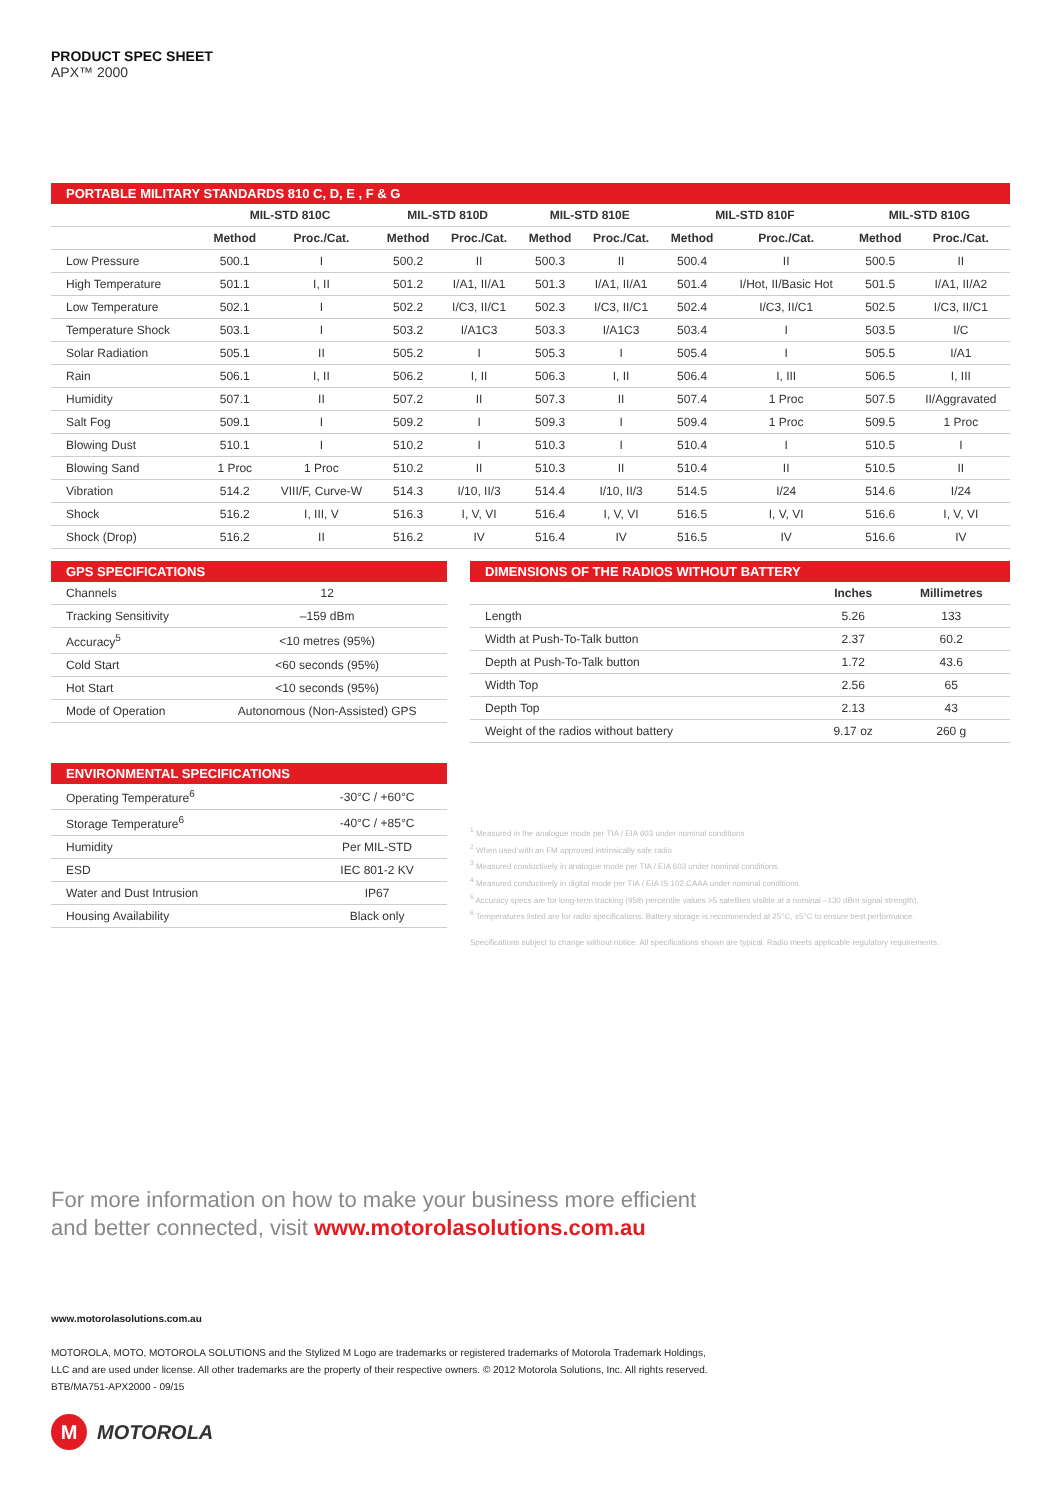PRODUCT SPEC SHEET
APX™ 2000
| PORTABLE MILITARY STANDARDS 810 C, D, E , F & G | | | | | | | | | | |
| --- | --- | --- | --- | --- | --- | --- | --- | --- | --- | --- |
| | MIL-STD 810C | | MIL-STD 810D | | MIL-STD 810E | | MIL-STD 810F | | MIL-STD 810G | |
| | Method | Proc./Cat. | Method | Proc./Cat. | Method | Proc./Cat. | Method | Proc./Cat. | Method | Proc./Cat. |
| Low Pressure | 500.1 | I | 500.2 | II | 500.3 | II | 500.4 | II | 500.5 | II |
| High Temperature | 501.1 | I, II | 501.2 | I/A1, II/A1 | 501.3 | I/A1, II/A1 | 501.4 | I/Hot, II/Basic Hot | 501.5 | I/A1, II/A2 |
| Low Temperature | 502.1 | I | 502.2 | I/C3, II/C1 | 502.3 | I/C3, II/C1 | 502.4 | I/C3, II/C1 | 502.5 | I/C3, II/C1 |
| Temperature Shock | 503.1 | I | 503.2 | I/A1C3 | 503.3 | I/A1C3 | 503.4 | I | 503.5 | I/C |
| Solar Radiation | 505.1 | II | 505.2 | I | 505.3 | I | 505.4 | I | 505.5 | I/A1 |
| Rain | 506.1 | I, II | 506.2 | I, II | 506.3 | I, II | 506.4 | I, III | 506.5 | I, III |
| Humidity | 507.1 | II | 507.2 | II | 507.3 | II | 507.4 | 1 Proc | 507.5 | II/Aggravated |
| Salt Fog | 509.1 | I | 509.2 | I | 509.3 | I | 509.4 | 1 Proc | 509.5 | 1 Proc |
| Blowing Dust | 510.1 | I | 510.2 | I | 510.3 | I | 510.4 | I | 510.5 | I |
| Blowing Sand | 1 Proc | 1 Proc | 510.2 | II | 510.3 | II | 510.4 | II | 510.5 | II |
| Vibration | 514.2 | VIII/F, Curve-W | 514.3 | I/10, II/3 | 514.4 | I/10, II/3 | 514.5 | I/24 | 514.6 | I/24 |
| Shock | 516.2 | I, III, V | 516.3 | I, V, VI | 516.4 | I, V, VI | 516.5 | I, V, VI | 516.6 | I, V, VI |
| Shock (Drop) | 516.2 | II | 516.2 | IV | 516.4 | IV | 516.5 | IV | 516.6 | IV |
| GPS SPECIFICATIONS | |
| --- | --- |
| Channels | 12 |
| Tracking Sensitivity | –159 dBm |
| Accuracy<sup>5</sup> | <10 metres (95%) |
| Cold Start | <60 seconds (95%) |
| Hot Start | <10 seconds (95%) |
| Mode of Operation | Autonomous (Non-Assisted) GPS |
| ENVIRONMENTAL SPECIFICATIONS | |
| --- | --- |
| Operating Temperature<sup>6</sup> | -30°C / +60°C |
| Storage Temperature<sup>6</sup> | -40°C / +85°C |
| Humidity | Per MIL-STD |
| ESD | IEC 801-2 KV |
| Water and Dust Intrusion | IP67 |
| Housing Availability | Black only |
| DIMENSIONS OF THE RADIOS WITHOUT BATTERY | | |
| --- | --- | --- |
| | Inches | Millimetres |
| Length | 5.26 | 133 |
| Width at Push-To-Talk button | 2.37 | 60.2 |
| Depth at Push-To-Talk button | 1.72 | 43.6 |
| Width Top | 2.56 | 65 |
| Depth Top | 2.13 | 43 |
| Weight of the radios without battery | 9.17 oz | 260 g |
<sup>1</sup> Measured in the analogue mode per TIA / EIA 603 under nominal conditions
<sup>2</sup> When used with an FM approved intrinsically safe radio
<sup>3</sup> Measured conductively in analogue mode per TIA / EIA 603 under nominal conditions.
<sup>4</sup> Measured conductively in digital mode per TIA / EIA IS 102.CAAA under nominal conditions.
<sup>5</sup> Accuracy specs are for long-term tracking (95th percentile values >5 satellites visible at a nominal –130 dBm signal strength).
<sup>6</sup> Temperatures listed are for radio specifications. Battery storage is recommended at 25°C, ±5°C to ensure best performance.
Specifications subject to change without notice. All specifications shown are typical. Radio meets applicable regulatory requirements.
For more information on how to make your business more efficient
and better connected, visit www.motorolasolutions.com.au
www.motorolasolutions.com.au
MOTOROLA, MOTO, MOTOROLA SOLUTIONS and the Stylized M Logo are trademarks or registered trademarks of Motorola Trademark Holdings,
LLC and are used under license. All other trademarks are the property of their respective owners. © 2012 Motorola Solutions, Inc. All rights reserved.
BTB/MA751-APX2000 - 09/15
M
MOTOROLA